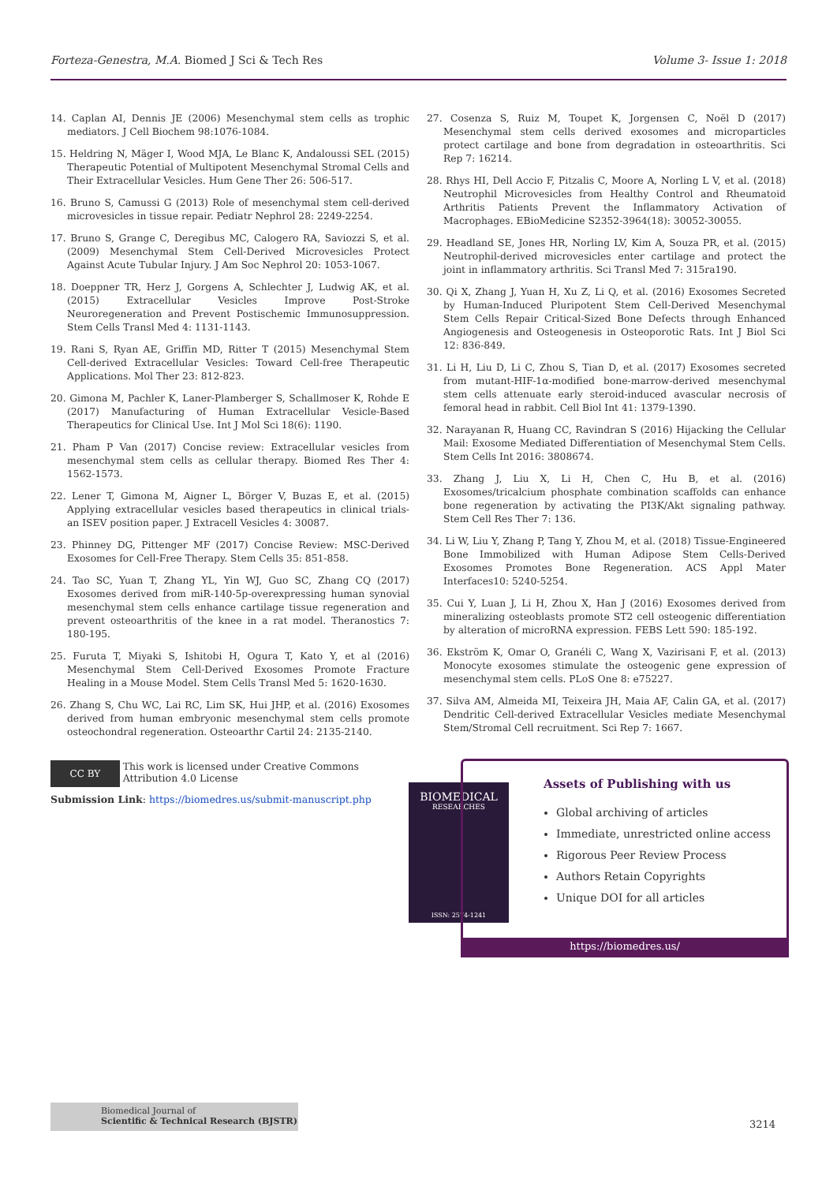Forteza-Genestra, M.A. Biomed J Sci & Tech Res Volume 3- Issue 1: 2018
14. Caplan AI, Dennis JE (2006) Mesenchymal stem cells as trophic mediators. J Cell Biochem 98:1076-1084.
15. Heldring N, Mäger I, Wood MJA, Le Blanc K, Andaloussi SEL (2015) Therapeutic Potential of Multipotent Mesenchymal Stromal Cells and Their Extracellular Vesicles. Hum Gene Ther 26: 506-517.
16. Bruno S, Camussi G (2013) Role of mesenchymal stem cell-derived microvesicles in tissue repair. Pediatr Nephrol 28: 2249-2254.
17. Bruno S, Grange C, Deregibus MC, Calogero RA, Saviozzi S, et al. (2009) Mesenchymal Stem Cell-Derived Microvesicles Protect Against Acute Tubular Injury. J Am Soc Nephrol 20: 1053-1067.
18. Doeppner TR, Herz J, Gorgens A, Schlechter J, Ludwig AK, et al. (2015) Extracellular Vesicles Improve Post-Stroke Neuroregeneration and Prevent Postischemic Immunosuppression. Stem Cells Transl Med 4: 1131-1143.
19. Rani S, Ryan AE, Griffin MD, Ritter T (2015) Mesenchymal Stem Cell-derived Extracellular Vesicles: Toward Cell-free Therapeutic Applications. Mol Ther 23: 812-823.
20. Gimona M, Pachler K, Laner-Plamberger S, Schallmoser K, Rohde E (2017) Manufacturing of Human Extracellular Vesicle-Based Therapeutics for Clinical Use. Int J Mol Sci 18(6): 1190.
21. Pham P Van (2017) Concise review: Extracellular vesicles from mesenchymal stem cells as cellular therapy. Biomed Res Ther 4: 1562-1573.
22. Lener T, Gimona M, Aigner L, Börger V, Buzas E, et al. (2015) Applying extracellular vesicles based therapeutics in clinical trials-an ISEV position paper. J Extracell Vesicles 4: 30087.
23. Phinney DG, Pittenger MF (2017) Concise Review: MSC-Derived Exosomes for Cell-Free Therapy. Stem Cells 35: 851-858.
24. Tao SC, Yuan T, Zhang YL, Yin WJ, Guo SC, Zhang CQ (2017) Exosomes derived from miR-140-5p-overexpressing human synovial mesenchymal stem cells enhance cartilage tissue regeneration and prevent osteoarthritis of the knee in a rat model. Theranostics 7: 180-195.
25. Furuta T, Miyaki S, Ishitobi H, Ogura T, Kato Y, et al (2016) Mesenchymal Stem Cell-Derived Exosomes Promote Fracture Healing in a Mouse Model. Stem Cells Transl Med 5: 1620-1630.
26. Zhang S, Chu WC, Lai RC, Lim SK, Hui JHP, et al. (2016) Exosomes derived from human embryonic mesenchymal stem cells promote osteochondral regeneration. Osteoarthr Cartil 24: 2135-2140.
27. Cosenza S, Ruiz M, Toupet K, Jorgensen C, Noël D (2017) Mesenchymal stem cells derived exosomes and microparticles protect cartilage and bone from degradation in osteoarthritis. Sci Rep 7: 16214.
28. Rhys HI, Dell Accio F, Pitzalis C, Moore A, Norling L V, et al. (2018) Neutrophil Microvesicles from Healthy Control and Rheumatoid Arthritis Patients Prevent the Inflammatory Activation of Macrophages. EBioMedicine S2352-3964(18): 30052-30055.
29. Headland SE, Jones HR, Norling LV, Kim A, Souza PR, et al. (2015) Neutrophil-derived microvesicles enter cartilage and protect the joint in inflammatory arthritis. Sci Transl Med 7: 315ra190.
30. Qi X, Zhang J, Yuan H, Xu Z, Li Q, et al. (2016) Exosomes Secreted by Human-Induced Pluripotent Stem Cell-Derived Mesenchymal Stem Cells Repair Critical-Sized Bone Defects through Enhanced Angiogenesis and Osteogenesis in Osteoporotic Rats. Int J Biol Sci 12: 836-849.
31. Li H, Liu D, Li C, Zhou S, Tian D, et al. (2017) Exosomes secreted from mutant-HIF-1α-modified bone-marrow-derived mesenchymal stem cells attenuate early steroid-induced avascular necrosis of femoral head in rabbit. Cell Biol Int 41: 1379-1390.
32. Narayanan R, Huang CC, Ravindran S (2016) Hijacking the Cellular Mail: Exosome Mediated Differentiation of Mesenchymal Stem Cells. Stem Cells Int 2016: 3808674.
33. Zhang J, Liu X, Li H, Chen C, Hu B, et al. (2016) Exosomes/tricalcium phosphate combination scaffolds can enhance bone regeneration by activating the PI3K/Akt signaling pathway. Stem Cell Res Ther 7: 136.
34. Li W, Liu Y, Zhang P, Tang Y, Zhou M, et al. (2018) Tissue-Engineered Bone Immobilized with Human Adipose Stem Cells-Derived Exosomes Promotes Bone Regeneration. ACS Appl Mater Interfaces10: 5240-5254.
35. Cui Y, Luan J, Li H, Zhou X, Han J (2016) Exosomes derived from mineralizing osteoblasts promote ST2 cell osteogenic differentiation by alteration of microRNA expression. FEBS Lett 590: 185-192.
36. Ekström K, Omar O, Granéli C, Wang X, Vazirisani F, et al. (2013) Monocyte exosomes stimulate the osteogenic gene expression of mesenchymal stem cells. PLoS One 8: e75227.
37. Silva AM, Almeida MI, Teixeira JH, Maia AF, Calin GA, et al. (2017) Dendritic Cell-derived Extracellular Vesicles mediate Mesenchymal Stem/Stromal Cell recruitment. Sci Rep 7: 1667.
CC BY
This work is licensed under Creative Commons Attribution 4.0 License
Submission Link: https://biomedres.us/submit-manuscript.php
BIOMEDICAL
RESEARCHES
ISSN: 2574-1241
Assets of Publishing with us
Global archiving of articles
Immediate, unrestricted online access
Rigorous Peer Review Process
Authors Retain Copyrights
Unique DOI for all articles
https://biomedres.us/
Biomedical Journal of
Scientific & Technical Research (BJSTR)
3214